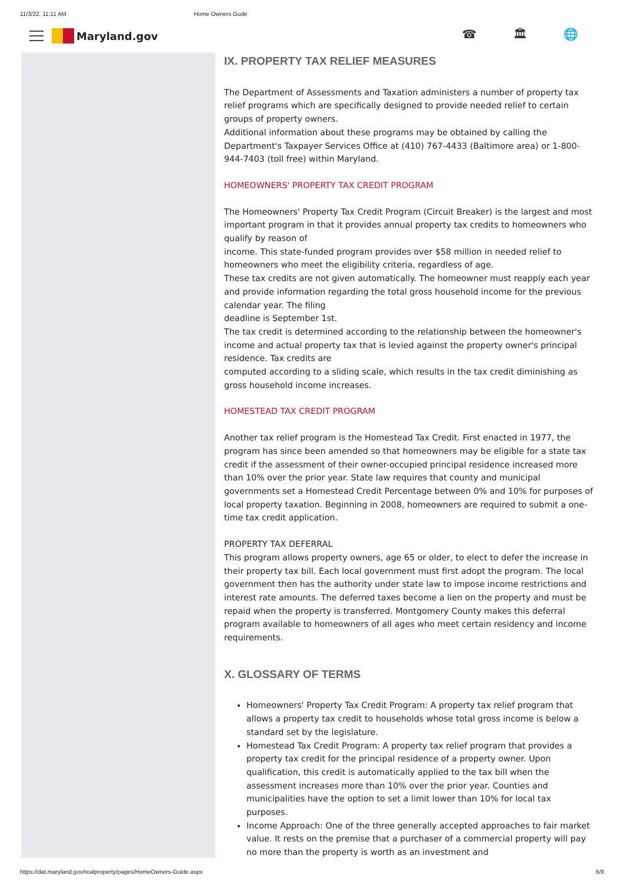11/3/22, 11:11 AM Home Owners Gude
Maryland.gov ☎ 🏛 🌐
IX. PROPERTY TAX RELIEF MEASURES
The Department of Assessments and Taxation administers a number of property tax relief programs which are specifically designed to provide needed relief to certain groups of property owners.
Additional information about these programs may be obtained by calling the Department's Taxpayer Services Office at (410) 767-4433 (Baltimore area) or 1-800-944-7403 (toll free) within Maryland.
HOMEOWNERS' PROPERTY TAX CREDIT PROGRAM
The Homeowners' Property Tax Credit Program (Circuit Breaker) is the largest and most important program in that it provides annual property tax credits to homeowners who qualify by reason of
income. This state-funded program provides over $58 million in needed relief to homeowners who meet the eligibility criteria, regardless of age.
These tax credits are not given automatically. The homeowner must reapply each year and provide information regarding the total gross household income for the previous calendar year. The filing
deadline is September 1st.
The tax credit is determined according to the relationship between the homeowner's income and actual property tax that is levied against the property owner's principal residence. Tax credits are
computed according to a sliding scale, which results in the tax credit diminishing as gross household income increases.
HOMESTEAD TAX CREDIT PROGRAM
Another tax relief program is the Homestead Tax Credit. First enacted in 1977, the program has since been amended so that homeowners may be eligible for a state tax credit if the assessment of their owner-occupied principal residence increased more than 10% over the prior year. State law requires that county and municipal governments set a Homestead Credit Percentage between 0% and 10% for purposes of local property taxation. Beginning in 2008, homeowners are required to submit a one-time tax credit application.
PROPERTY TAX DEFERRAL
This program allows property owners, age 65 or older, to elect to defer the increase in their property tax bill. Each local government must first adopt the program. The local government then has the authority under state law to impose income restrictions and interest rate amounts. The deferred taxes become a lien on the property and must be repaid when the property is transferred. Montgomery County makes this deferral program available to homeowners of all ages who meet certain residency and income requirements.
X. GLOSSARY OF TERMS
Homeowners' Property Tax Credit Program: A property tax relief program that allows a property tax credit to households whose total gross income is below a standard set by the legislature.
Homestead Tax Credit Program: A property tax relief program that provides a property tax credit for the principal residence of a property owner. Upon qualification, this credit is automatically applied to the tax bill when the assessment increases more than 10% over the prior year. Counties and municipalities have the option to set a limit lower than 10% for local tax purposes.
Income Approach: One of the three generally accepted approaches to fair market value. It rests on the premise that a purchaser of a commercial property will pay no more than the property is worth as an investment and
https://dat.maryland.gov/realproperty/pages/HomeOwners-Guide.aspx 6/8